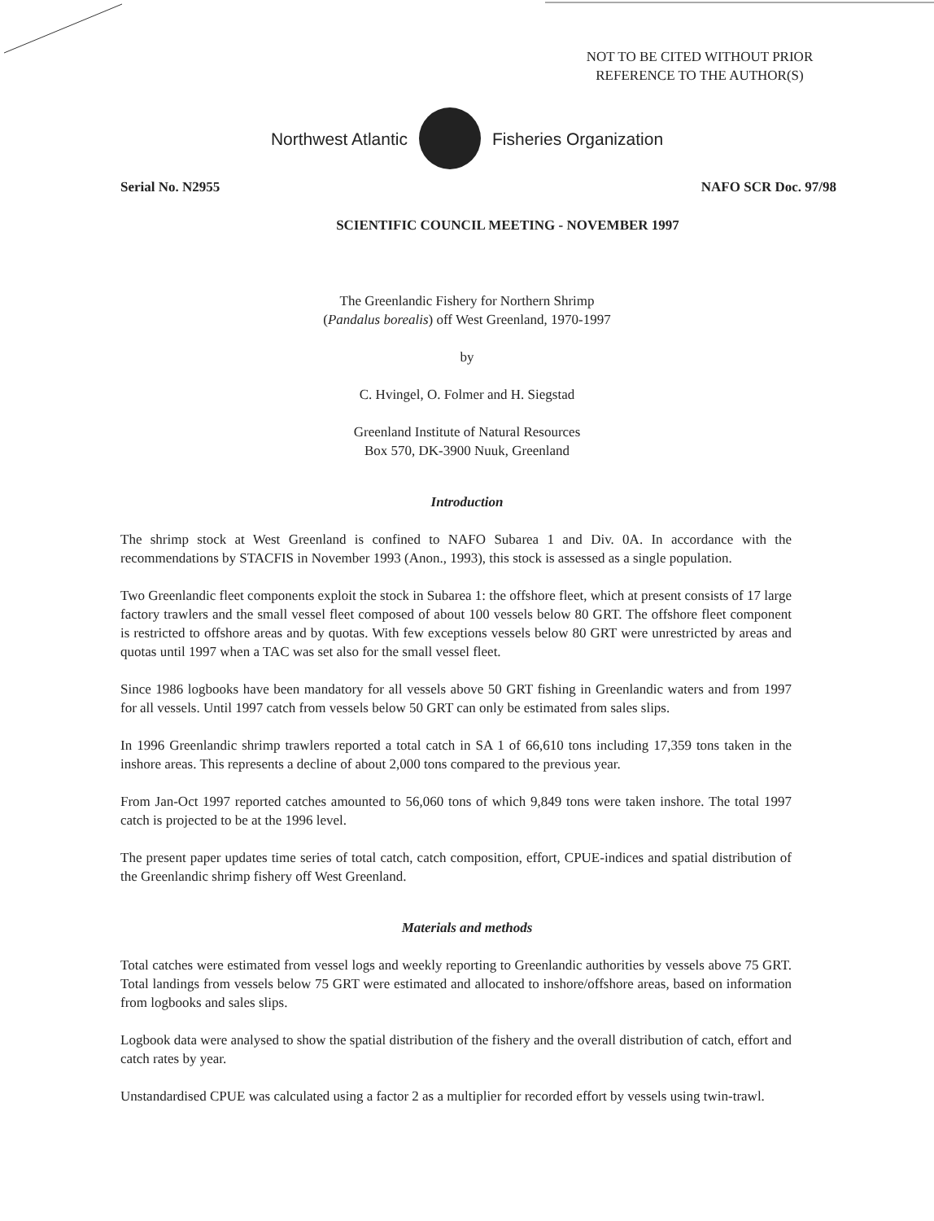NOT TO BE CITED WITHOUT PRIOR
REFERENCE TO THE AUTHOR(S)
Northwest Atlantic Fisheries Organization
Serial No. N2955 NAFO SCR Doc. 97/98
SCIENTIFIC COUNCIL MEETING - NOVEMBER 1997
The Greenlandic Fishery for Northern Shrimp
(Pandalus borealis) off West Greenland, 1970-1997
by
C. Hvingel, O. Folmer and H. Siegstad
Greenland Institute of Natural Resources
Box 570, DK-3900 Nuuk, Greenland
Introduction
The shrimp stock at West Greenland is confined to NAFO Subarea 1 and Div. 0A. In accordance with the recommendations by STACFIS in November 1993 (Anon., 1993), this stock is assessed as a single population.
Two Greenlandic fleet components exploit the stock in Subarea 1: the offshore fleet, which at present consists of 17 large factory trawlers and the small vessel fleet composed of about 100 vessels below 80 GRT. The offshore fleet component is restricted to offshore areas and by quotas. With few exceptions vessels below 80 GRT were unrestricted by areas and quotas until 1997 when a TAC was set also for the small vessel fleet.
Since 1986 logbooks have been mandatory for all vessels above 50 GRT fishing in Greenlandic waters and from 1997 for all vessels. Until 1997 catch from vessels below 50 GRT can only be estimated from sales slips.
In 1996 Greenlandic shrimp trawlers reported a total catch in SA 1 of 66,610 tons including 17,359 tons taken in the inshore areas. This represents a decline of about 2,000 tons compared to the previous year.
From Jan-Oct 1997 reported catches amounted to 56,060 tons of which 9,849 tons were taken inshore. The total 1997 catch is projected to be at the 1996 level.
The present paper updates time series of total catch, catch composition, effort, CPUE-indices and spatial distribution of the Greenlandic shrimp fishery off West Greenland.
Materials and methods
Total catches were estimated from vessel logs and weekly reporting to Greenlandic authorities by vessels above 75 GRT. Total landings from vessels below 75 GRT were estimated and allocated to inshore/offshore areas, based on information from logbooks and sales slips.
Logbook data were analysed to show the spatial distribution of the fishery and the overall distribution of catch, effort and catch rates by year.
Unstandardised CPUE was calculated using a factor 2 as a multiplier for recorded effort by vessels using twin-trawl.